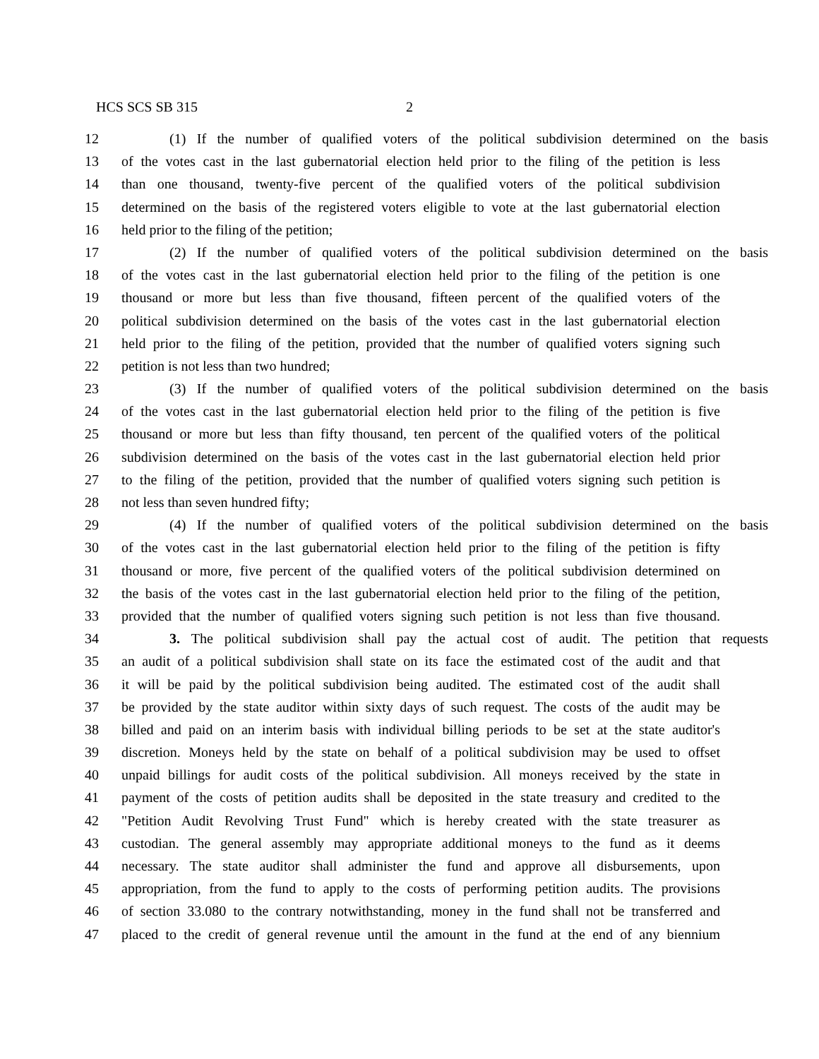HCS SCS SB 315 2
12 (1) If the number of qualified voters of the political subdivision determined on the basis
13 of the votes cast in the last gubernatorial election held prior to the filing of the petition is less
14 than one thousand, twenty-five percent of the qualified voters of the political subdivision
15 determined on the basis of the registered voters eligible to vote at the last gubernatorial election
16 held prior to the filing of the petition;
17 (2) If the number of qualified voters of the political subdivision determined on the basis
18 of the votes cast in the last gubernatorial election held prior to the filing of the petition is one
19 thousand or more but less than five thousand, fifteen percent of the qualified voters of the
20 political subdivision determined on the basis of the votes cast in the last gubernatorial election
21 held prior to the filing of the petition, provided that the number of qualified voters signing such
22 petition is not less than two hundred;
23 (3) If the number of qualified voters of the political subdivision determined on the basis
24 of the votes cast in the last gubernatorial election held prior to the filing of the petition is five
25 thousand or more but less than fifty thousand, ten percent of the qualified voters of the political
26 subdivision determined on the basis of the votes cast in the last gubernatorial election held prior
27 to the filing of the petition, provided that the number of qualified voters signing such petition is
28 not less than seven hundred fifty;
29 (4) If the number of qualified voters of the political subdivision determined on the basis
30 of the votes cast in the last gubernatorial election held prior to the filing of the petition is fifty
31 thousand or more, five percent of the qualified voters of the political subdivision determined on
32 the basis of the votes cast in the last gubernatorial election held prior to the filing of the petition,
33 provided that the number of qualified voters signing such petition is not less than five thousand.
34 3. The political subdivision shall pay the actual cost of audit. The petition that requests
35 an audit of a political subdivision shall state on its face the estimated cost of the audit and that
36 it will be paid by the political subdivision being audited. The estimated cost of the audit shall
37 be provided by the state auditor within sixty days of such request. The costs of the audit may be
38 billed and paid on an interim basis with individual billing periods to be set at the state auditor's
39 discretion. Moneys held by the state on behalf of a political subdivision may be used to offset
40 unpaid billings for audit costs of the political subdivision. All moneys received by the state in
41 payment of the costs of petition audits shall be deposited in the state treasury and credited to the
42 "Petition Audit Revolving Trust Fund" which is hereby created with the state treasurer as
43 custodian. The general assembly may appropriate additional moneys to the fund as it deems
44 necessary. The state auditor shall administer the fund and approve all disbursements, upon
45 appropriation, from the fund to apply to the costs of performing petition audits. The provisions
46 of section 33.080 to the contrary notwithstanding, money in the fund shall not be transferred and
47 placed to the credit of general revenue until the amount in the fund at the end of any biennium